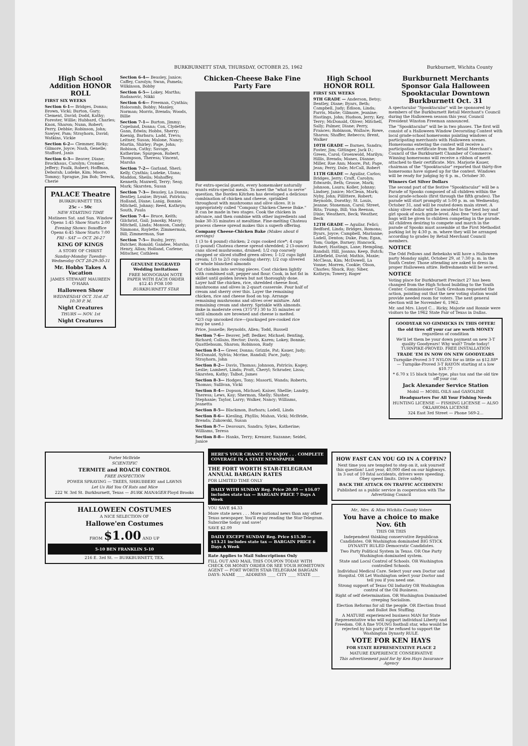BURKBURNETT STAR, THURSDAY, OCTOBER 25, 1962 Burkburnett, Wichita County
High School Addition HONOR ROLL
FIRST SIX WEEKS
Section 6-1— Bridges, Donna; Brown, Vicki; Burton, Gary; Clement, David; Dodd, Kathy; Forester, Willie; Hubbard, Charles; Knox, Sharon; Nunn, Robert; Perry, Debbie; Robinson, John; Sawyer, Pam; Strayhorn, David; Watkins, Vickie
Section 6-2— Clemmer, Ricky; Gilmore, Joyce; Nash, Genelle; Stafford, Janis
Section 6-3— Beaver, Diane; Brockhaus, Carolyn; Cromier, Jeffery; Faulk, Robert; Hoffman, Deborah; Ludeke, Kim; Moore, Tommy; Sprague, Jim Bob; Tereck, Cherie
PALACE Theatre
BURKBURNETT TEX
25c - - 50c
NEW STARTING TIME
Matinees Sat. and Sun. Window Opens 1:45 Show Starts 2:00
Evening Shows: Boxoffice Opens 6:45 Show Starts 7:00
FRI - SAT — OCT. 26-27
KING OF KINGS
A STORY OF CHRIST
Sunday-Monday Tuesday-Wednesday OCT 28-29-30-31
Mr. Hobbs Takes A Vacation
JAMES STEWART MAUREEN O'HARA
Halloween Show
WEDNESDAY OCT. 31st AT 10:30 P. M.
Night Creatures
THURS — NOV. 1st
Night Creatures
Section 6-4— Beasley, Janice; Caffey, Carolyn; Swan, Pamela; Wilkinson, Bobby
Section 6-5— Lokey, Martha; Radanovic, Nikki
Section 6-6— Freeman, Cynthia; Holocomb, Bobby; Manley, Norman; Morris, Brenda; Woods, Billie
Section 7-1— Burton, Jimmy; Copeland, Donna; Cox, Clydette; Gann, Edwin; Hobbs, Sherry; Koenig, Barbara; Ladd, Treva; Leitner, Susan; Malone, Nancy; Martin, Shirley; Page, John; Robison, Cathy; Savage, Katherine; Spurgeon, Robert; Thompson, Theresa; Vincent, Marsha
Section 7-2— Garland, Sheri; Kelly, Cynthia; Ludeke, Ulana; Maddox, Sheila; Mahaffey, Kenneth; Maxwell, Terry; Seay, Mark; Skarsten, Susan
Section 7-3— Beasley, La Donna; Bentley, Louise; Bryant, Patricia; Holland, Diane; Lanig, Bonnie; Mitchell, Johnny; Reed, Kathryn; South, Paula
Section 7-4— Bruce, Keith; Gilchrist, Gail; Janosky, Marcy; Mitchell, Linda; Monson, Candy; Simmons, Raylette; Zimmerman, Bill; Zimmerman, Sue
Section 7-5— Busby, Jerry; Butcher, Ronald; Gandee, Marsha; Henry, Allan; Holland, Carlene; Mitscher, Cathleen
GENUINE ENGRAVED Wedding Invitations
FREE MONOGRAM NOTE PAPER WITH EACH ORDER $12.45 FOR 100
BURKBURNETT STAR
Chicken-Cheese Bake Fine Party Fare
For extra-special guests, every homemaker naturally wants extra-special meals. To meet the "what to serve" question, the Borden Kitchen has developed a delicious combination of chicken and cheese, sprinkled throughout with mushrooms and olive slices. It is appropriately called "Company Chicken-Cheese Bake." It can be made in two stages. Cook the chicken in advance, and then combine with other ingredients and bake 30-35 minutes at mealtime. Fine-melting Chateau process cheese spread makes this a superb offering.
Company Cheese-Chicken Bake (Makes about 6 servings)
1 (3 to 4 pound) chicken; 2 cups cooked rice*; 4 cups (1-pound) Chateau cheese spread shredded; 2 (3-ounce) cans sliced mushrooms, drained; 1/2 cup coarsely chopped or sliced stuffed green olives; 1-1/2 cups light cream; 1/3 to 2/3 cup cooking sherry; 1/2 cup slivered or whole blanched almonds
Cut chicken into serving pieces. Coat chicken lightly with combined salt, pepper and flour. Cook, in hot fat in skillet until golden brown but not thoroughly done. Layer half the chicken, rice, shredded cheese food, mushrooms and olives in 2-quart casserole. Pour half of cream and sherry over this. Layer the remaining chicken, rice and cheese food on top. Arrange remaining mushrooms and olives over mixture. Add remaining cream and sherry. Sprinkle with almonds. Bake in moderate oven (375°F.) 30 to 35 minutes or until almonds are browned and cheese is melted.
*2/3 cup uncooked rice—(packaged pre-cooked rice may be used.)
Price, Joanelle; Reynolds, Allen; Todd, Russell
Section 7-6— Beaver, Jeff; Bedker, Michael; Benting, Richard; Collazo, Hector; Davis, Karen; Lokey, Bonnie; Quattlebaum, Sharon; Robinson, Rudy
Section 8-1— Greer, Donna; Grizzle, Pat; Kauer, Judy; McDonald, Sylvia; Mcrine, Randall; Pace, Judy; Strayhorn, John
Section 8-2— Davis, Thomas; Johnson, Patricia; Kagey, Leslie; Lambert, Linda; Pratt, Cheryl; Schrader, Lissa; Skarsten, Kathy; Talbot, James
Section 8-3— Hodges, Tony; Masorti, Wanda; Roberts, Thomas; Sullivan, Vicki
Section 8-4— Dopson, Michael; Kaiser, Shellie; Landry, Theresa; Lews, Kay; Sherman, Shelly; Slusher, Stephanie; Taylor, Larry; Walker, Nancy; Williams, Jeanetta
Section 8-5— Blackmon, Barbara; Lodell, Linda
Section 8-6— Kiesling, Phyllis; Mahan, Vicki; McBride, Brenda; Zukowski, Susan
Section 8-7— Deavours, Sandra; Sykes, Katherine; Williams, Teresa
Section 8-8— Hanks, Terry; Krenzer, Suzanne; Seidel, Janice
High School HONOR ROLL
FIRST SIX WEEKS
9TH GRADE — Anderson, Betsy; Bentley, Diane; Byars, Beth; Campbell, Judy; Edison, Linda; Farris, Marie; Gilmore, Jeanine; Hastings, John; Hudson, Jerry; Key, Terry; McDonald, Oliver; Mitchell, Sally; Palmer, Diane; Perry, Frances; Robinson, Wallace; Rowe, Sharon; Shaffer, Rebecca; Brent, Walker
10TH GRADE — Barnes, Sandra; Foster, Jim; Gittinger, Jack D.; Green, Carol; Groenwold, Marilyn; Hillis, Brenda; Manes, Dianne; Miller, Rae Ann; Moore, Pat; Page, Jean; Perry, Dale; McCall, Robert
11TH GRADE — Aguilar, Carlos; Bridges, Jerry; Craft, Carolyn; Edwards, Beth; Grosse, Mark; Johnson, Laura; Koller, Johnny; Lindsey, Janice; McClean, Mark; Nyby, John; Pillittere, Robert; Reynolds, Dorothy; St. Louis, Jeanne; Stoneman, Carol; Street, Rita; Trump, Bill; Van Reenan, Dixie; Weathers, Beck; Weather, Beck
12TH GRADE — Aguilar, Felici; Bedford, Linda; Bridges, Romona; Byars, Joyce; Campbell, Marianne; Ladell, Denton; Duke, Pam; Egan, Tom; Gudge, Barney; Hancock, Robert; Hastings, Lane; Hempling, Randall; Hill, Joanna; Keep, Butch; Littlefield, David; Mathis, Maxie; McClean, Kim; McDowell, La Vonne; Morren, Cookie; Olson, Charles; Shuck, Ray; Siber, Kathryn; Towery, Roger
Burkburnett Merchants Sponsor Gala Halloween Spooktacular Downtown Burkburnett Oct. 31
A spectacular "Spooktacular" will be sponsored by members of the Burkburnett Retail Merchant's Council during the Halloween season this year, Council President Winston Freeman announced.
The "Spooktacular" will be in two phases. The first will consist of a Halloween Window Decorating Contest with local grade-school homerooms painting windows of participating merchants with Halloween scenes. Homerooms entering the contest will receive a participation certificate from the Retail Merchant's Council of the Burkburnett Chamber of Commerce. Winning homerooms will receive a ribbon of merit attached to their certificate. Mrs. Marjorie Kauer, chairman of the "Spooktacular" reported that thirty-five homerooms have signed up for the contest. Windows will be ready for judging by 6 p. m., October 30.
Winners Get Silver Dollars
The second part of the festive "Spooktacular" will be a Parade of Spooks composed of all children within the local grade-schools (first through the fifth grades). The parade will start promptly at 5:00 p. m. on Wednesday, October 31, and will be routed down main street. A shiny sliver dollar will be awarded to the best boy and girl spook of each grade-level. Also free "trick or treat" bags will be given to children competing in the parade. All children desiring to compete and march in the parade of Spooks must assemble at the First Methodist parking lot by 4:30 p. m. where they will be arranged according to grades by Retail Merchant Council members.
NOTICE
The Odd Fellows and Rebekahs will have a Halloween party Monday night, October 29, at 7:30 p. m. in the Youth Center. Those attending are asked to dress in proper Halloween attire. Refreshments will be served.
NOTICE
Voting place for Burkburnett Precinct 27 has been changed from the High School building to the Youth Center. Commissioner Clark Gresham requested the action, pointing out that the new voting station would provide needed room for voters. The next general election will be November 6, 1962.
Mr. and Mrs. Lloyd C... Ricky, Majorie and Ronnie were visitors to the 1962 State Fair of Texas in Dallas.
GOODYEAR NO GIMMICKS IN THIS OFFER!
the old tires off your car are worth MONEY regardless of condition
We'll let them be your down payment on new 3-T quality Goodyears! Why wait? Trade today! TURNPIKE-PROVED. FREE INSTALLATION
TRADE 'EM IN NOW ON NEW GOODYEARS
Turnpike-Proved 3-T NYLON for as little as $12.88* — Turnpike-Proved 3-T RAYON starting at a low $10.77
* 6.70 x 15 black tube-type, plus tax and the old tire off your car.
Jack Alexander Service Station
Mobil — MOBIL OILS and GASOLINE
Headquarters For All Your Fishing Needs
HUNTING LICENSE — FISHING LICENSE — ALSO OKLAHOMA LICENSE
324 East 3rd Street — Phone 569-2...
Porter McBride
SCIENTIFIC
TERMITE and ROACH CONTROL
FREE INSPECTION
POWER SPRAYING — TREES, SHRUBBERY and LAWNS
Let Us Rid You Of Rats and Mice
222 W. 3rd St. Burkburnett, Texas — BURK MANAGER Floyd Brooks
HALLOWEEN COSTUMES
A NICE SELECTION OF
Hallowe'en Costumes
FROM $1.00 AND UP
5-10 BEN FRANKLIN 5-10
216 E. 3rd St. — BURKBURNETT, TEX.
HERE'S YOUR CHANCE TO ENJOY . . . COMPLETE COVERAGE IN A STATE NEWSPAPER
THE FORT WORTH STAR-TELEGRAM ANNUAL BARGAIN RATES
FOR LIMITED TIME ONLY
DAILY WITH SUNDAY Reg. Price 20.40 — $16.07 includes state tax — BARGAIN PRICE 7 Days A Week
YOU SAVE $4.33
More state news . . . More national news than any other Texas newspaper. You'll enjoy reading the Star-Telegram. Subscribe today and save!
SAVE $2.09
DAILY EXCEPT SUNDAY Reg. Price $15.30 — $13.21 includes state tax — BARGAIN PRICE 6 Days A Week
Rate Applies to Mail Subscriptions Only
FILL OUT AND MAIL THIS COUPON TODAY WITH CHECK OR MONEY ORDER OR SEE YOUR HOMETOWN AGENT — FORT WORTH STAR-TELEGRAM BARGAIN DAYS: NAME ____ ADDRESS ____ CITY ____ STATE ____
HOW FAST CAN YOU GO IN A COFFIN?
Next time you are tempted to step on it, ask yourself this question! Last year, 40,000 died on our highways. In 3 out of 10 fatal accidents, drivers were speeding. Obey speed limits. Drive safely.
BACK THE ATTACK ON TRAFFIC ACCIDENTS!
Published as a public service in cooperation with The Advertising Council
Mr., Mrs. & Miss Wichita County Voters
You have a choice to make Nov. 6th
THIS OR THIS
Independent thinking conservative Republican Candidates. OR Washington dominated BIG STICK DYNASTY RULED Democratic Candidates.
Two Party Political System in Texas. OR One Party Washington dominated system.
State and Local Control of Schools. OR Washington controlled Schools.
Individual Medical Care. Select your own Doctor and Hospital. OR Let Washington select your Doctor and tell you if you need one.
Strong support of Texas Oil Industry OR Washington control of the Oil Business.
Right of self determination. OR Washington Dominated creeping Socialism.
Election Reforms for all the people. OR Election fraud and Ballot Box Stuffing.
A MATURE experienced business MAN for State Representative who will support individual Liberty and Freedom. OR A fine YOUNG football star, who would be rejected by his party if he refused to support the Washington Dynasty RULE.
VOTE FOR KEN HAYS
FOR STATE REPRESENTATIVE PLACE 2
MATURE EXPERIENCE CONSERVATIVE
This advertisement paid for by Ken Hays Insurance Agency